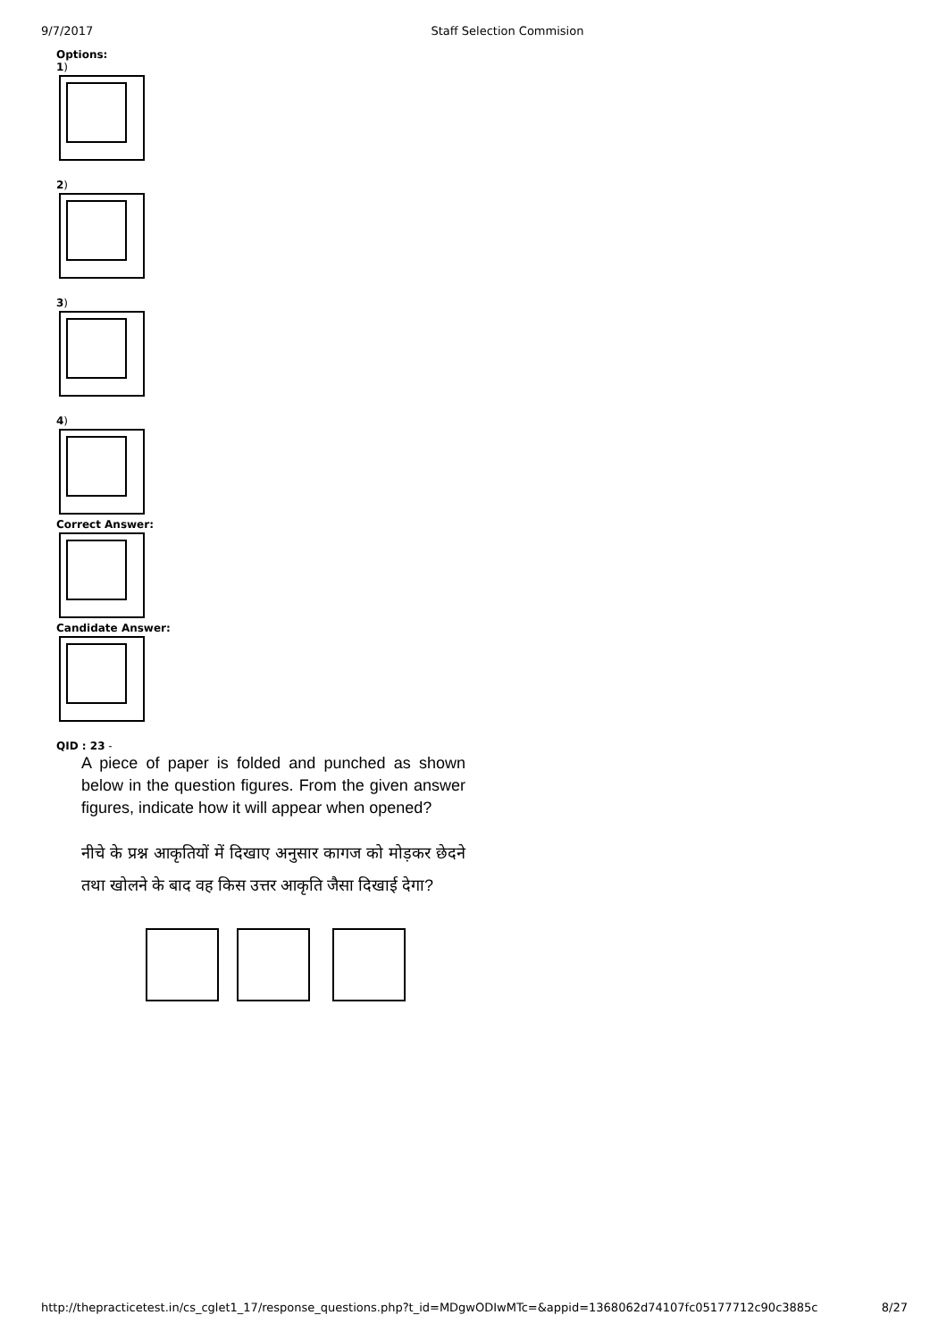9/7/2017 Staff Selection Commision
Options:
1)
2)
3)
4)
Correct Answer:
Candidate Answer:
QID : 23 -
A piece of paper is folded and punched as shown below in the question figures. From the given answer figures, indicate how it will appear when opened?
नीचे के प्रश्न आकृतियों में दिखाए अनुसार कागज को मोड़कर छेदने तथा खोलने के बाद वह किस उत्तर आकृति जैसा दिखाई देगा?
http://thepracticetest.in/cs_cglet1_17/response_questions.php?t_id=MDgwODIwMTc=&appid=1368062d74107fc05177712c90c3885c 8/27